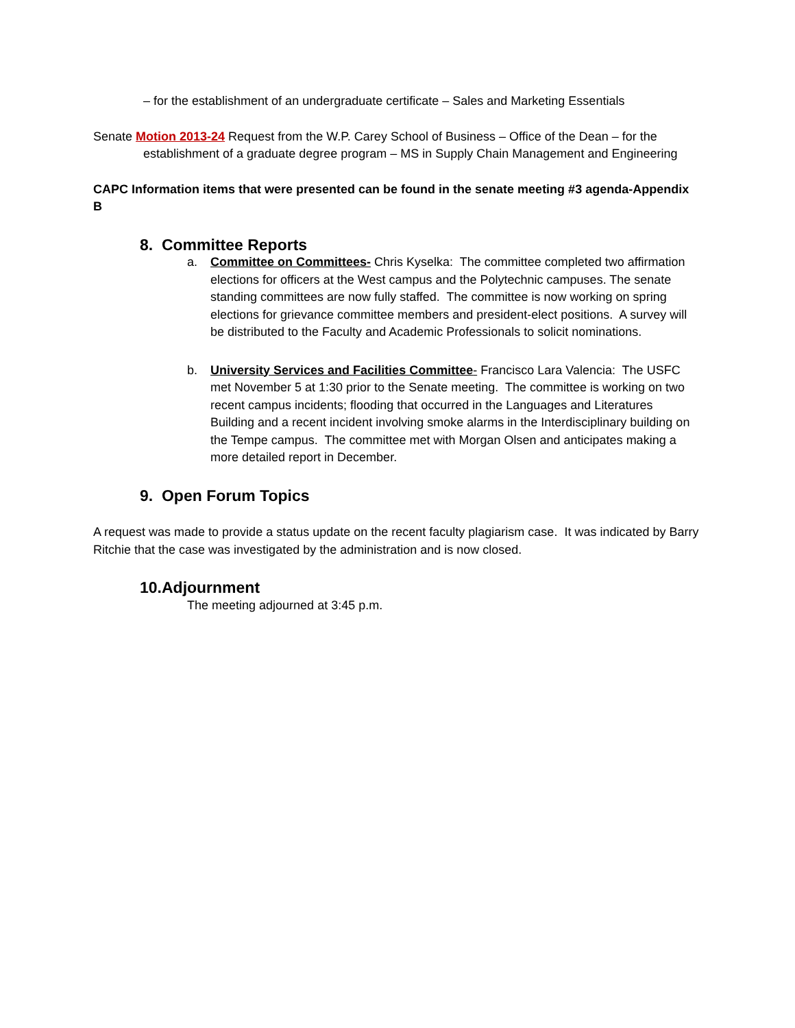– for the establishment of an undergraduate certificate – Sales and Marketing Essentials
Senate Motion 2013-24 Request from the W.P. Carey School of Business – Office of the Dean – for the establishment of a graduate degree program – MS in Supply Chain Management and Engineering
CAPC Information items that were presented can be found in the senate meeting #3 agenda-Appendix B
8. Committee Reports
a. Committee on Committees- Chris Kyselka: The committee completed two affirmation elections for officers at the West campus and the Polytechnic campuses. The senate standing committees are now fully staffed. The committee is now working on spring elections for grievance committee members and president-elect positions. A survey will be distributed to the Faculty and Academic Professionals to solicit nominations.
b. University Services and Facilities Committee- Francisco Lara Valencia: The USFC met November 5 at 1:30 prior to the Senate meeting. The committee is working on two recent campus incidents; flooding that occurred in the Languages and Literatures Building and a recent incident involving smoke alarms in the Interdisciplinary building on the Tempe campus. The committee met with Morgan Olsen and anticipates making a more detailed report in December.
9. Open Forum Topics
A request was made to provide a status update on the recent faculty plagiarism case. It was indicated by Barry Ritchie that the case was investigated by the administration and is now closed.
10.Adjournment
The meeting adjourned at 3:45 p.m.